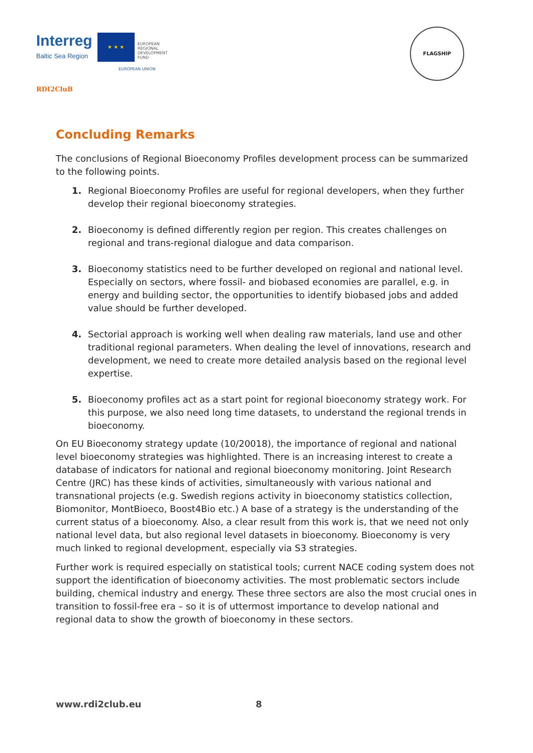Interreg
Baltic Sea Region
★ ★ ★
EUROPEAN
REGIONAL
DEVELOPMENT
FUND
EUROPEAN UNION
RDI2CluB
FLAGSHIP
Concluding Remarks
The conclusions of Regional Bioeconomy Profiles development process can be summarized to the following points.
1. Regional Bioeconomy Profiles are useful for regional developers, when they further develop their regional bioeconomy strategies.
2. Bioeconomy is defined differently region per region. This creates challenges on regional and trans-regional dialogue and data comparison.
3. Bioeconomy statistics need to be further developed on regional and national level. Especially on sectors, where fossil- and biobased economies are parallel, e.g. in energy and building sector, the opportunities to identify biobased jobs and added value should be further developed.
4. Sectorial approach is working well when dealing raw materials, land use and other traditional regional parameters. When dealing the level of innovations, research and development, we need to create more detailed analysis based on the regional level expertise.
5. Bioeconomy profiles act as a start point for regional bioeconomy strategy work. For this purpose, we also need long time datasets, to understand the regional trends in bioeconomy.
On EU Bioeconomy strategy update (10/20018), the importance of regional and national level bioeconomy strategies was highlighted. There is an increasing interest to create a database of indicators for national and regional bioeconomy monitoring. Joint Research Centre (JRC) has these kinds of activities, simultaneously with various national and transnational projects (e.g. Swedish regions activity in bioeconomy statistics collection, Biomonitor, MontBioeco, Boost4Bio etc.) A base of a strategy is the understanding of the current status of a bioeconomy. Also, a clear result from this work is, that we need not only national level data, but also regional level datasets in bioeconomy. Bioeconomy is very much linked to regional development, especially via S3 strategies.
Further work is required especially on statistical tools; current NACE coding system does not support the identification of bioeconomy activities. The most problematic sectors include building, chemical industry and energy. These three sectors are also the most crucial ones in transition to fossil-free era – so it is of uttermost importance to develop national and regional data to show the growth of bioeconomy in these sectors.
www.rdi2club.eu 8